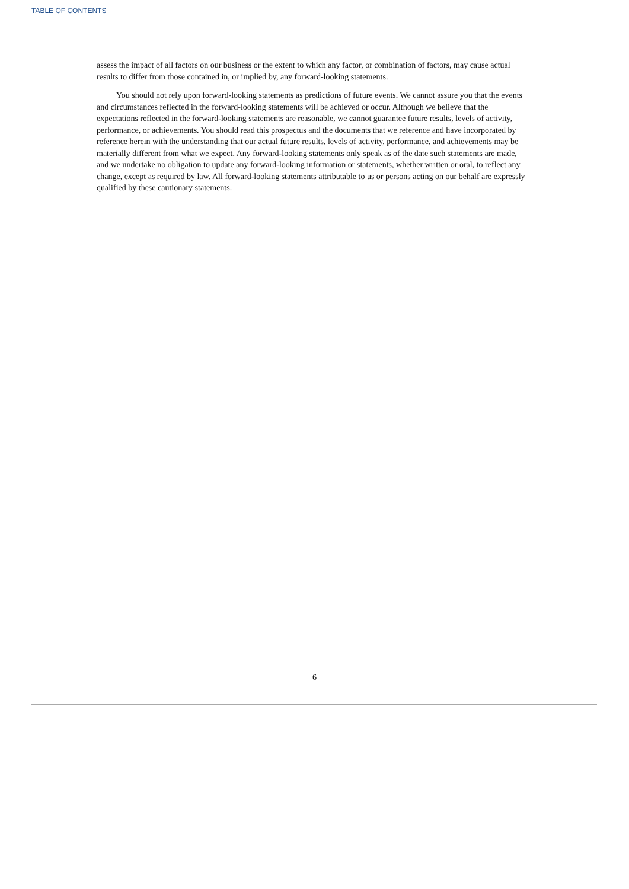TABLE OF CONTENTS
assess the impact of all factors on our business or the extent to which any factor, or combination of factors, may cause actual results to differ from those contained in, or implied by, any forward-looking statements.
You should not rely upon forward-looking statements as predictions of future events. We cannot assure you that the events and circumstances reflected in the forward-looking statements will be achieved or occur. Although we believe that the expectations reflected in the forward-looking statements are reasonable, we cannot guarantee future results, levels of activity, performance, or achievements. You should read this prospectus and the documents that we reference and have incorporated by reference herein with the understanding that our actual future results, levels of activity, performance, and achievements may be materially different from what we expect. Any forward-looking statements only speak as of the date such statements are made, and we undertake no obligation to update any forward-looking information or statements, whether written or oral, to reflect any change, except as required by law. All forward-looking statements attributable to us or persons acting on our behalf are expressly qualified by these cautionary statements.
6